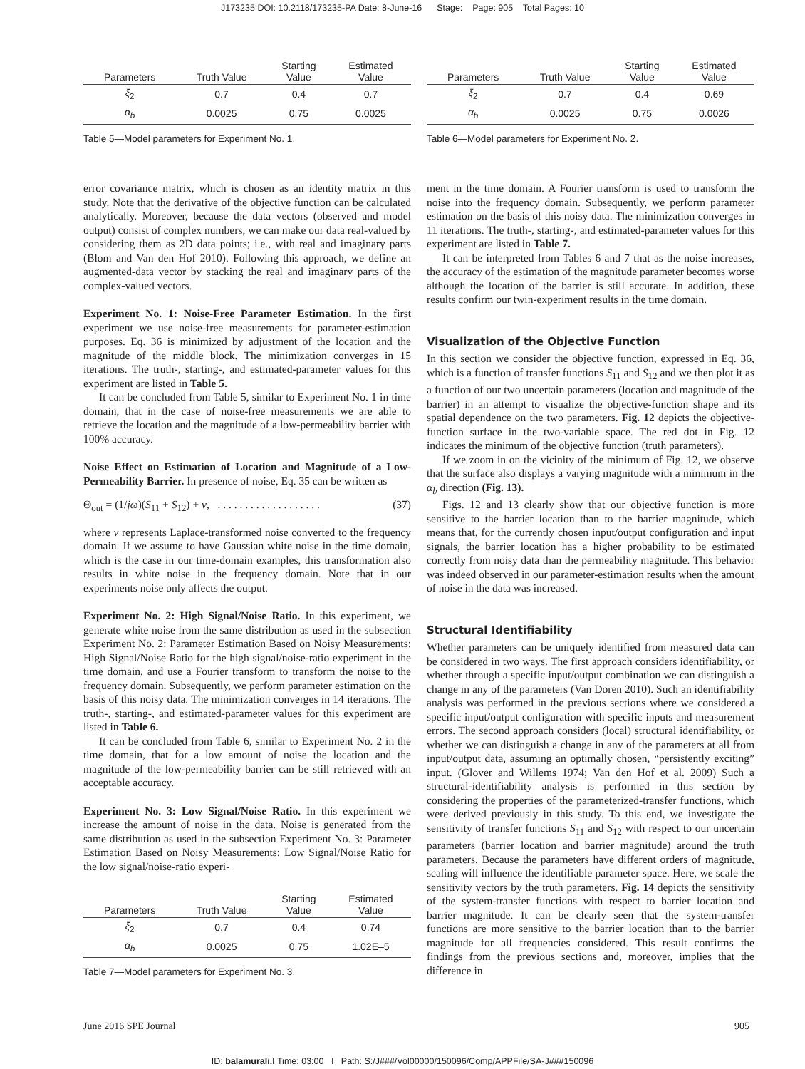J173235 DOI: 10.2118/173235-PA Date: 8-June-16 Stage: Page: 905 Total Pages: 10
| Parameters | Truth Value | Starting Value | Estimated Value |
| --- | --- | --- | --- |
| ξ<sub>2</sub> | 0.7 | 0.4 | 0.7 |
| α<sub>b</sub> | 0.0025 | 0.75 | 0.0025 |
Table 5—Model parameters for Experiment No. 1.
error covariance matrix, which is chosen as an identity matrix in this study. Note that the derivative of the objective function can be calculated analytically. Moreover, because the data vectors (observed and model output) consist of complex numbers, we can make our data real-valued by considering them as 2D data points; i.e., with real and imaginary parts (Blom and Van den Hof 2010). Following this approach, we define an augmented-data vector by stacking the real and imaginary parts of the complex-valued vectors.
Experiment No. 1: Noise-Free Parameter Estimation. In the first experiment we use noise-free measurements for parameter-estimation purposes. Eq. 36 is minimized by adjustment of the location and the magnitude of the middle block. The minimization converges in 15 iterations. The truth-, starting-, and estimated-parameter values for this experiment are listed in Table 5.
It can be concluded from Table 5, similar to Experiment No. 1 in time domain, that in the case of noise-free measurements we are able to retrieve the location and the magnitude of a low-permeability barrier with 100% accuracy.
Noise Effect on Estimation of Location and Magnitude of a Low-Permeability Barrier. In presence of noise, Eq. 35 can be written as
Θ<sub>out</sub> = (1/jω)(S<sub>11</sub> + S<sub>12</sub>) + ν, . . . . . . . . . . . . . . . . . . . (37)
where ν represents Laplace-transformed noise converted to the frequency domain. If we assume to have Gaussian white noise in the time domain, which is the case in our time-domain examples, this transformation also results in white noise in the frequency domain. Note that in our experiments noise only affects the output.
Experiment No. 2: High Signal/Noise Ratio. In this experiment, we generate white noise from the same distribution as used in the subsection Experiment No. 2: Parameter Estimation Based on Noisy Measurements: High Signal/Noise Ratio for the high signal/noise-ratio experiment in the time domain, and use a Fourier transform to transform the noise to the frequency domain. Subsequently, we perform parameter estimation on the basis of this noisy data. The minimization converges in 14 iterations. The truth-, starting-, and estimated-parameter values for this experiment are listed in Table 6.
It can be concluded from Table 6, similar to Experiment No. 2 in the time domain, that for a low amount of noise the location and the magnitude of the low-permeability barrier can be still retrieved with an acceptable accuracy.
Experiment No. 3: Low Signal/Noise Ratio. In this experiment we increase the amount of noise in the data. Noise is generated from the same distribution as used in the subsection Experiment No. 3: Parameter Estimation Based on Noisy Measurements: Low Signal/Noise Ratio for the low signal/noise-ratio experi-
| Parameters | Truth Value | Starting Value | Estimated Value |
| --- | --- | --- | --- |
| ξ<sub>2</sub> | 0.7 | 0.4 | 0.74 |
| α<sub>b</sub> | 0.0025 | 0.75 | 1.02E–5 |
Table 7—Model parameters for Experiment No. 3.
| Parameters | Truth Value | Starting Value | Estimated Value |
| --- | --- | --- | --- |
| ξ<sub>2</sub> | 0.7 | 0.4 | 0.69 |
| α<sub>b</sub> | 0.0025 | 0.75 | 0.0026 |
Table 6—Model parameters for Experiment No. 2.
ment in the time domain. A Fourier transform is used to transform the noise into the frequency domain. Subsequently, we perform parameter estimation on the basis of this noisy data. The minimization converges in 11 iterations. The truth-, starting-, and estimated-parameter values for this experiment are listed in Table 7.
It can be interpreted from Tables 6 and 7 that as the noise increases, the accuracy of the estimation of the magnitude parameter becomes worse although the location of the barrier is still accurate. In addition, these results confirm our twin-experiment results in the time domain.
Visualization of the Objective Function
In this section we consider the objective function, expressed in Eq. 36, which is a function of transfer functions S<sub>11</sub> and S<sub>12</sub> and we then plot it as a function of our two uncertain parameters (location and magnitude of the barrier) in an attempt to visualize the objective-function shape and its spatial dependence on the two parameters. Fig. 12 depicts the objective-function surface in the two-variable space. The red dot in Fig. 12 indicates the minimum of the objective function (truth parameters).
If we zoom in on the vicinity of the minimum of Fig. 12, we observe that the surface also displays a varying magnitude with a minimum in the α<sub>b</sub> direction (Fig. 13).
Figs. 12 and 13 clearly show that our objective function is more sensitive to the barrier location than to the barrier magnitude, which means that, for the currently chosen input/output configuration and input signals, the barrier location has a higher probability to be estimated correctly from noisy data than the permeability magnitude. This behavior was indeed observed in our parameter-estimation results when the amount of noise in the data was increased.
Structural Identifiability
Whether parameters can be uniquely identified from measured data can be considered in two ways. The first approach considers identifiability, or whether through a specific input/output combination we can distinguish a change in any of the parameters (Van Doren 2010). Such an identifiability analysis was performed in the previous sections where we considered a specific input/output configuration with specific inputs and measurement errors. The second approach considers (local) structural identifiability, or whether we can distinguish a change in any of the parameters at all from input/output data, assuming an optimally chosen, “persistently exciting” input. (Glover and Willems 1974; Van den Hof et al. 2009) Such a structural-identifiability analysis is performed in this section by considering the properties of the parameterized-transfer functions, which were derived previously in this study. To this end, we investigate the sensitivity of transfer functions S<sub>11</sub> and S<sub>12</sub> with respect to our uncertain parameters (barrier location and barrier magnitude) around the truth parameters. Because the parameters have different orders of magnitude, scaling will influence the identifiable parameter space. Here, we scale the sensitivity vectors by the truth parameters. Fig. 14 depicts the sensitivity of the system-transfer functions with respect to barrier location and barrier magnitude. It can be clearly seen that the system-transfer functions are more sensitive to the barrier location than to the barrier magnitude for all frequencies considered. This result confirms the findings from the previous sections and, moreover, implies that the difference in
June 2016 SPE Journal 905
ID: balamurali.l Time: 03:00 I Path: S:/J###/Vol00000/150096/Comp/APPFile/SA-J###150096